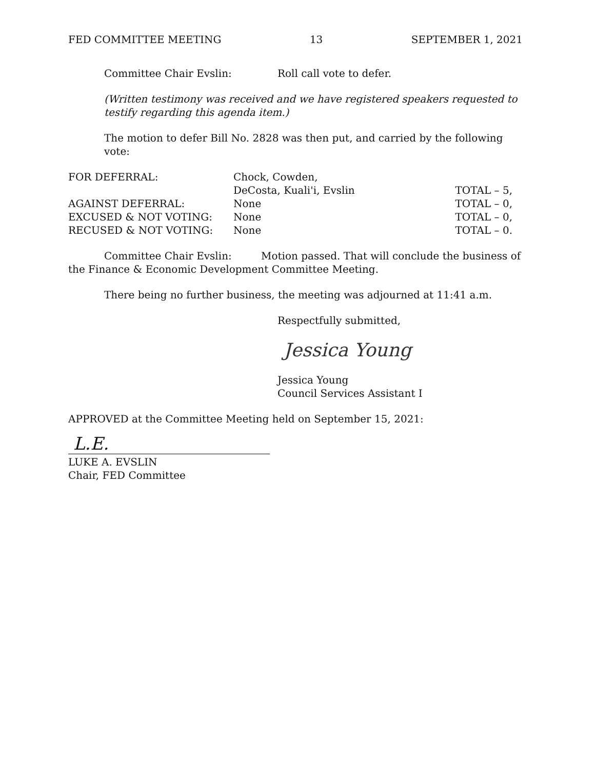FED COMMITTEE MEETING 13 SEPTEMBER 1, 2021
Committee Chair Evslin: Roll call vote to defer.
(Written testimony was received and we have registered speakers requested to testify regarding this agenda item.)
The motion to defer Bill No. 2828 was then put, and carried by the following vote:
| FOR DEFERRAL: | Chock, Cowden, | |
| | DeCosta, Kuali'i, Evslin | TOTAL – 5, |
| AGAINST DEFERRAL: | None | TOTAL – 0, |
| EXCUSED & NOT VOTING: | None | TOTAL – 0, |
| RECUSED & NOT VOTING: | None | TOTAL – 0. |
Committee Chair Evslin: Motion passed. That will conclude the business of the Finance & Economic Development Committee Meeting.
There being no further business, the meeting was adjourned at 11:41 a.m.
Respectfully submitted,
Jessica Young
Jessica Young
Council Services Assistant I
APPROVED at the Committee Meeting held on September 15, 2021:
L.E.
LUKE A. EVSLIN
Chair, FED Committee